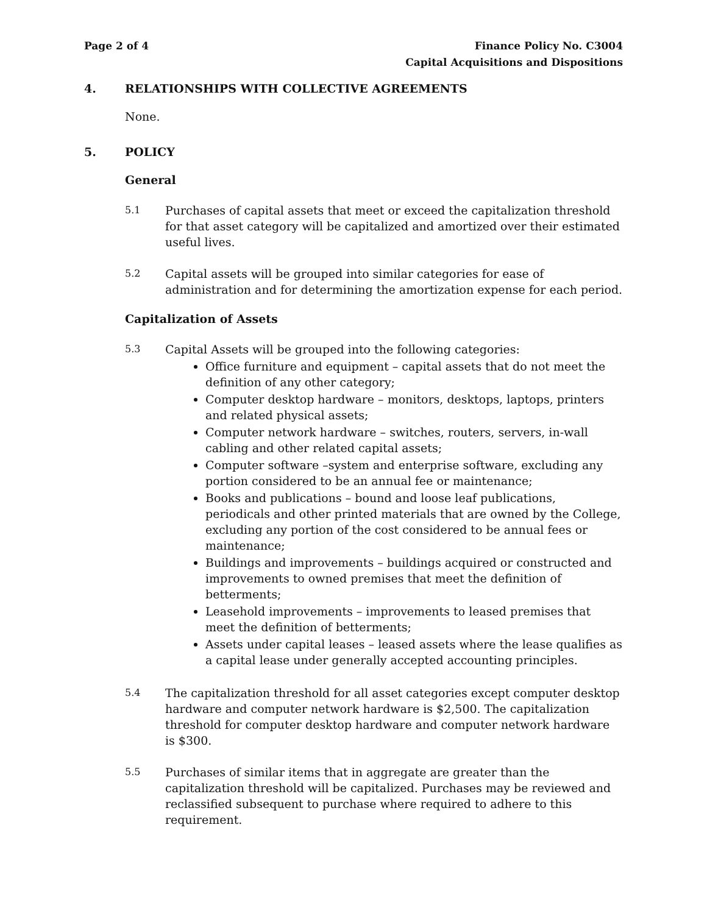Page 2 of 4 Finance Policy No. C3004
Capital Acquisitions and Dispositions
4. RELATIONSHIPS WITH COLLECTIVE AGREEMENTS
None.
5. POLICY
General
5.1
Purchases of capital assets that meet or exceed the capitalization threshold for that asset category will be capitalized and amortized over their estimated useful lives.
5.2
Capital assets will be grouped into similar categories for ease of administration and for determining the amortization expense for each period.
Capitalization of Assets
5.3
Capital Assets will be grouped into the following categories:
Office furniture and equipment – capital assets that do not meet the definition of any other category;
Computer desktop hardware – monitors, desktops, laptops, printers and related physical assets;
Computer network hardware – switches, routers, servers, in-wall cabling and other related capital assets;
Computer software –system and enterprise software, excluding any portion considered to be an annual fee or maintenance;
Books and publications – bound and loose leaf publications, periodicals and other printed materials that are owned by the College, excluding any portion of the cost considered to be annual fees or maintenance;
Buildings and improvements – buildings acquired or constructed and improvements to owned premises that meet the definition of betterments;
Leasehold improvements – improvements to leased premises that meet the definition of betterments;
Assets under capital leases – leased assets where the lease qualifies as a capital lease under generally accepted accounting principles.
5.4
The capitalization threshold for all asset categories except computer desktop hardware and computer network hardware is $2,500. The capitalization threshold for computer desktop hardware and computer network hardware is $300.
5.5
Purchases of similar items that in aggregate are greater than the capitalization threshold will be capitalized. Purchases may be reviewed and reclassified subsequent to purchase where required to adhere to this requirement.